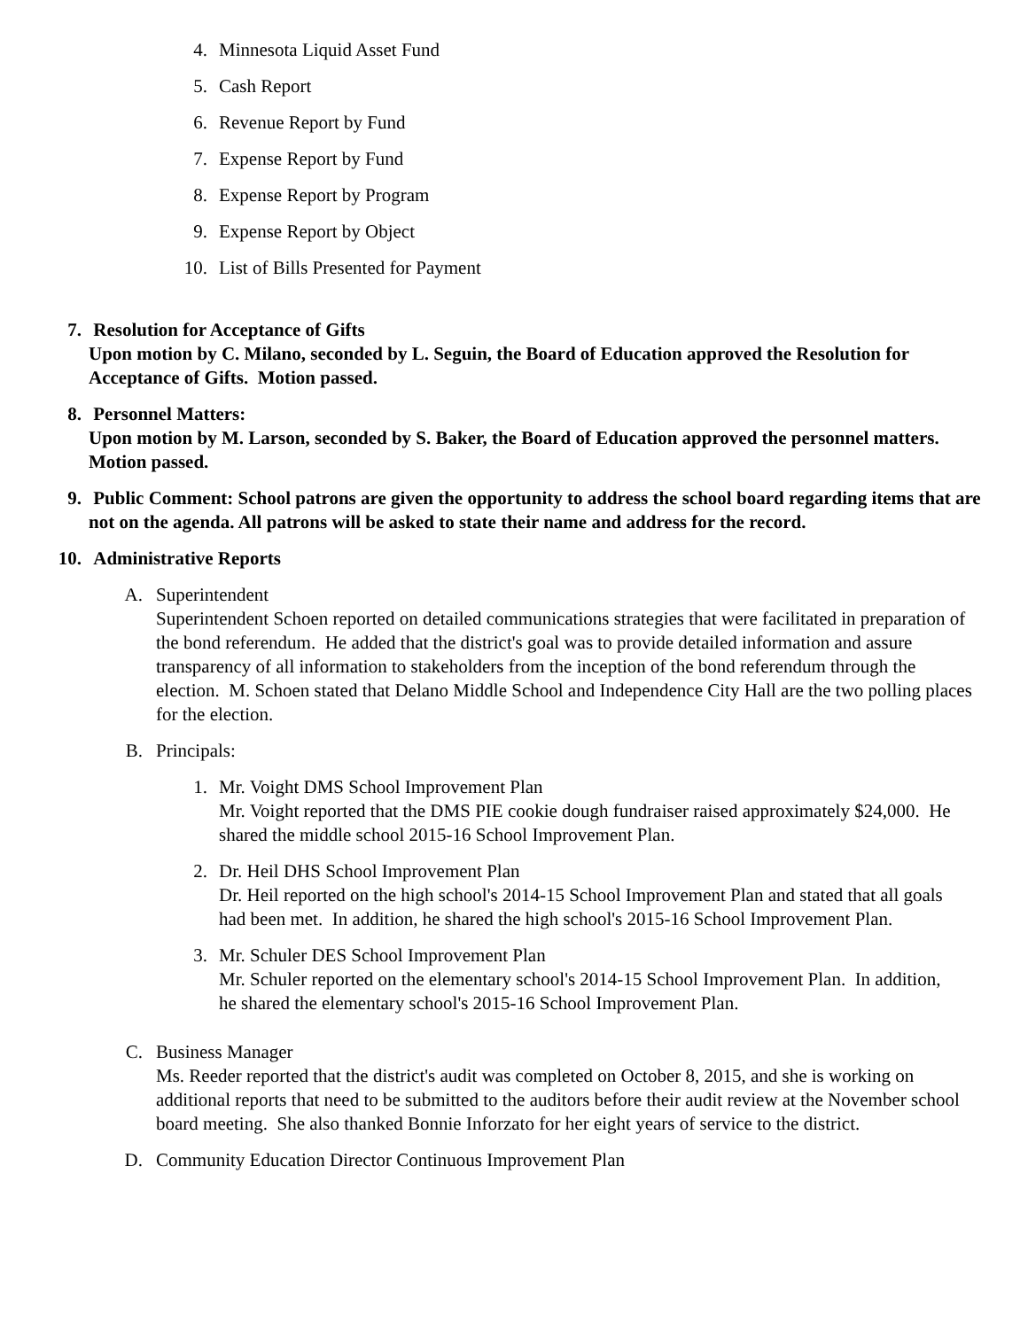4. Minnesota Liquid Asset Fund
5. Cash Report
6. Revenue Report by Fund
7. Expense Report by Fund
8. Expense Report by Program
9. Expense Report by Object
10. List of Bills Presented for Payment
7. Resolution for Acceptance of Gifts
Upon motion by C. Milano, seconded by L. Seguin, the Board of Education approved the Resolution for Acceptance of Gifts. Motion passed.
8. Personnel Matters:
Upon motion by M. Larson, seconded by S. Baker, the Board of Education approved the personnel matters. Motion passed.
9. Public Comment: School patrons are given the opportunity to address the school board regarding items that are not on the agenda. All patrons will be asked to state their name and address for the record.
10. Administrative Reports
A. Superintendent
Superintendent Schoen reported on detailed communications strategies that were facilitated in preparation of the bond referendum. He added that the district's goal was to provide detailed information and assure transparency of all information to stakeholders from the inception of the bond referendum through the election. M. Schoen stated that Delano Middle School and Independence City Hall are the two polling places for the election.
B. Principals:
1. Mr. Voight DMS School Improvement Plan
Mr. Voight reported that the DMS PIE cookie dough fundraiser raised approximately $24,000. He shared the middle school 2015-16 School Improvement Plan.
2. Dr. Heil DHS School Improvement Plan
Dr. Heil reported on the high school's 2014-15 School Improvement Plan and stated that all goals had been met. In addition, he shared the high school's 2015-16 School Improvement Plan.
3. Mr. Schuler DES School Improvement Plan
Mr. Schuler reported on the elementary school's 2014-15 School Improvement Plan. In addition, he shared the elementary school's 2015-16 School Improvement Plan.
C. Business Manager
Ms. Reeder reported that the district's audit was completed on October 8, 2015, and she is working on additional reports that need to be submitted to the auditors before their audit review at the November school board meeting. She also thanked Bonnie Inforzato for her eight years of service to the district.
D. Community Education Director Continuous Improvement Plan